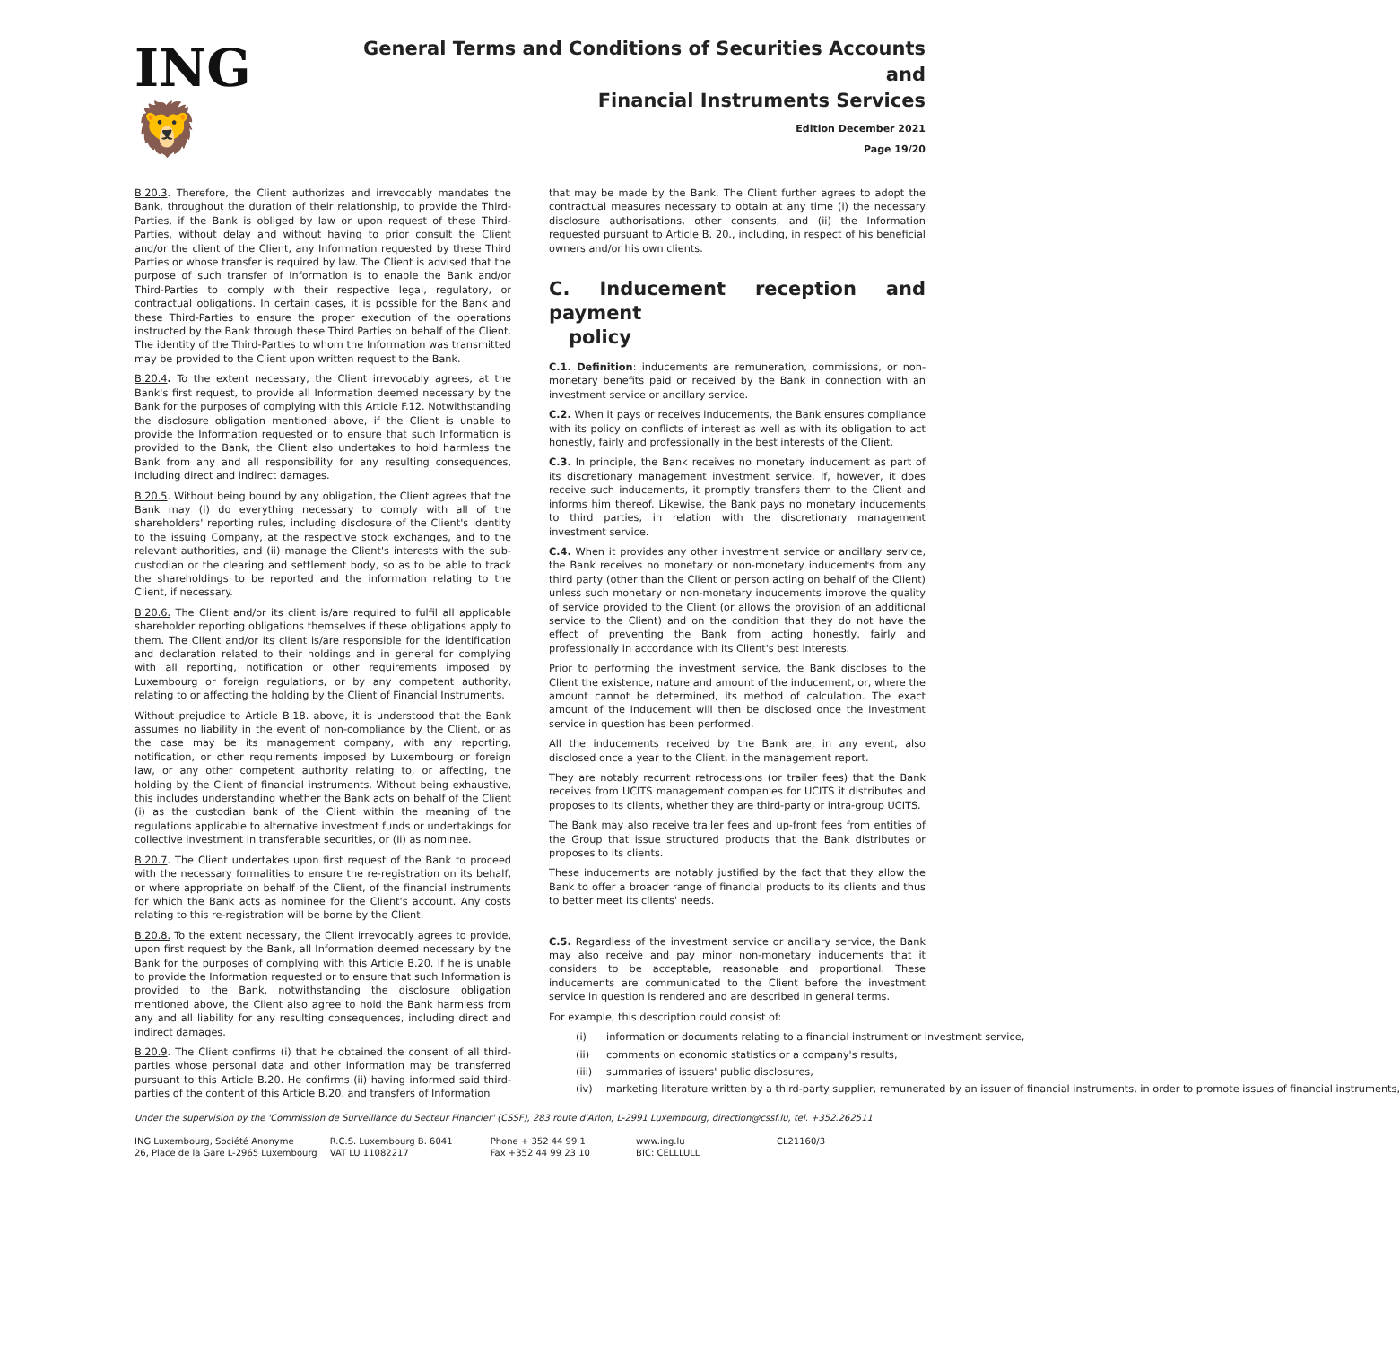ING 🦁
General Terms and Conditions of Securities Accounts and
Financial Instruments Services
Edition December 2021
Page 19/20
B.20.3. Therefore, the Client authorizes and irrevocably mandates the Bank, throughout the duration of their relationship, to provide the Third-Parties, if the Bank is obliged by law or upon request of these Third-Parties, without delay and without having to prior consult the Client and/or the client of the Client, any Information requested by these Third Parties or whose transfer is required by law. The Client is advised that the purpose of such transfer of Information is to enable the Bank and/or Third-Parties to comply with their respective legal, regulatory, or contractual obligations. In certain cases, it is possible for the Bank and these Third-Parties to ensure the proper execution of the operations instructed by the Bank through these Third Parties on behalf of the Client. The identity of the Third-Parties to whom the Information was transmitted may be provided to the Client upon written request to the Bank.
B.20.4. To the extent necessary, the Client irrevocably agrees, at the Bank's first request, to provide all Information deemed necessary by the Bank for the purposes of complying with this Article F.12. Notwithstanding the disclosure obligation mentioned above, if the Client is unable to provide the Information requested or to ensure that such Information is provided to the Bank, the Client also undertakes to hold harmless the Bank from any and all responsibility for any resulting consequences, including direct and indirect damages.
B.20.5. Without being bound by any obligation, the Client agrees that the Bank may (i) do everything necessary to comply with all of the shareholders' reporting rules, including disclosure of the Client's identity to the issuing Company, at the respective stock exchanges, and to the relevant authorities, and (ii) manage the Client's interests with the sub-custodian or the clearing and settlement body, so as to be able to track the shareholdings to be reported and the information relating to the Client, if necessary.
B.20.6. The Client and/or its client is/are required to fulfil all applicable shareholder reporting obligations themselves if these obligations apply to them. The Client and/or its client is/are responsible for the identification and declaration related to their holdings and in general for complying with all reporting, notification or other requirements imposed by Luxembourg or foreign regulations, or by any competent authority, relating to or affecting the holding by the Client of Financial Instruments.
Without prejudice to Article B.18. above, it is understood that the Bank assumes no liability in the event of non-compliance by the Client, or as the case may be its management company, with any reporting, notification, or other requirements imposed by Luxembourg or foreign law, or any other competent authority relating to, or affecting, the holding by the Client of financial instruments. Without being exhaustive, this includes understanding whether the Bank acts on behalf of the Client (i) as the custodian bank of the Client within the meaning of the regulations applicable to alternative investment funds or undertakings for collective investment in transferable securities, or (ii) as nominee.
B.20.7. The Client undertakes upon first request of the Bank to proceed with the necessary formalities to ensure the re-registration on its behalf, or where appropriate on behalf of the Client, of the financial instruments for which the Bank acts as nominee for the Client's account. Any costs relating to this re-registration will be borne by the Client.
B.20.8. To the extent necessary, the Client irrevocably agrees to provide, upon first request by the Bank, all Information deemed necessary by the Bank for the purposes of complying with this Article B.20. If he is unable to provide the Information requested or to ensure that such Information is provided to the Bank, notwithstanding the disclosure obligation mentioned above, the Client also agree to hold the Bank harmless from any and all liability for any resulting consequences, including direct and indirect damages.
B.20.9. The Client confirms (i) that he obtained the consent of all third-parties whose personal data and other information may be transferred pursuant to this Article B.20. He confirms (ii) having informed said third-parties of the content of this Article B.20. and transfers of Information
that may be made by the Bank. The Client further agrees to adopt the contractual measures necessary to obtain at any time (i) the necessary disclosure authorisations, other consents, and (ii) the Information requested pursuant to Article B. 20., including, in respect of his beneficial owners and/or his own clients.
C. Inducement reception and payment
policy
C.1. Definition: inducements are remuneration, commissions, or non-monetary benefits paid or received by the Bank in connection with an investment service or ancillary service.
C.2. When it pays or receives inducements, the Bank ensures compliance with its policy on conflicts of interest as well as with its obligation to act honestly, fairly and professionally in the best interests of the Client.
C.3. In principle, the Bank receives no monetary inducement as part of its discretionary management investment service. If, however, it does receive such inducements, it promptly transfers them to the Client and informs him thereof. Likewise, the Bank pays no monetary inducements to third parties, in relation with the discretionary management investment service.
C.4. When it provides any other investment service or ancillary service, the Bank receives no monetary or non-monetary inducements from any third party (other than the Client or person acting on behalf of the Client) unless such monetary or non-monetary inducements improve the quality of service provided to the Client (or allows the provision of an additional service to the Client) and on the condition that they do not have the effect of preventing the Bank from acting honestly, fairly and professionally in accordance with its Client's best interests.
Prior to performing the investment service, the Bank discloses to the Client the existence, nature and amount of the inducement, or, where the amount cannot be determined, its method of calculation. The exact amount of the inducement will then be disclosed once the investment service in question has been performed.
All the inducements received by the Bank are, in any event, also disclosed once a year to the Client, in the management report.
They are notably recurrent retrocessions (or trailer fees) that the Bank receives from UCITS management companies for UCITS it distributes and proposes to its clients, whether they are third-party or intra-group UCITS.
The Bank may also receive trailer fees and up-front fees from entities of the Group that issue structured products that the Bank distributes or proposes to its clients.
These inducements are notably justified by the fact that they allow the Bank to offer a broader range of financial products to its clients and thus to better meet its clients' needs.
C.5. Regardless of the investment service or ancillary service, the Bank may also receive and pay minor non-monetary inducements that it considers to be acceptable, reasonable and proportional. These inducements are communicated to the Client before the investment service in question is rendered and are described in general terms.
For example, this description could consist of:
(i) information or documents relating to a financial instrument or investment service,
(ii) comments on economic statistics or a company's results,
(iii) summaries of issuers' public disclosures,
(iv) marketing literature written by a third-party supplier, remunerated by an issuer of financial instruments, in order to promote issues of financial instruments,
Under the supervision by the 'Commission de Surveillance du Secteur Financier' (CSSF), 283 route d'Arlon, L-2991 Luxembourg, direction@cssf.lu, tel. +352.262511
ING Luxembourg, Société Anonyme
26, Place de la Gare L-2965 Luxembourg
R.C.S. Luxembourg B. 6041
VAT LU 11082217
Phone + 352 44 99 1
Fax +352 44 99 23 10
www.ing.lu
BIC: CELLLULL
CL21160/3